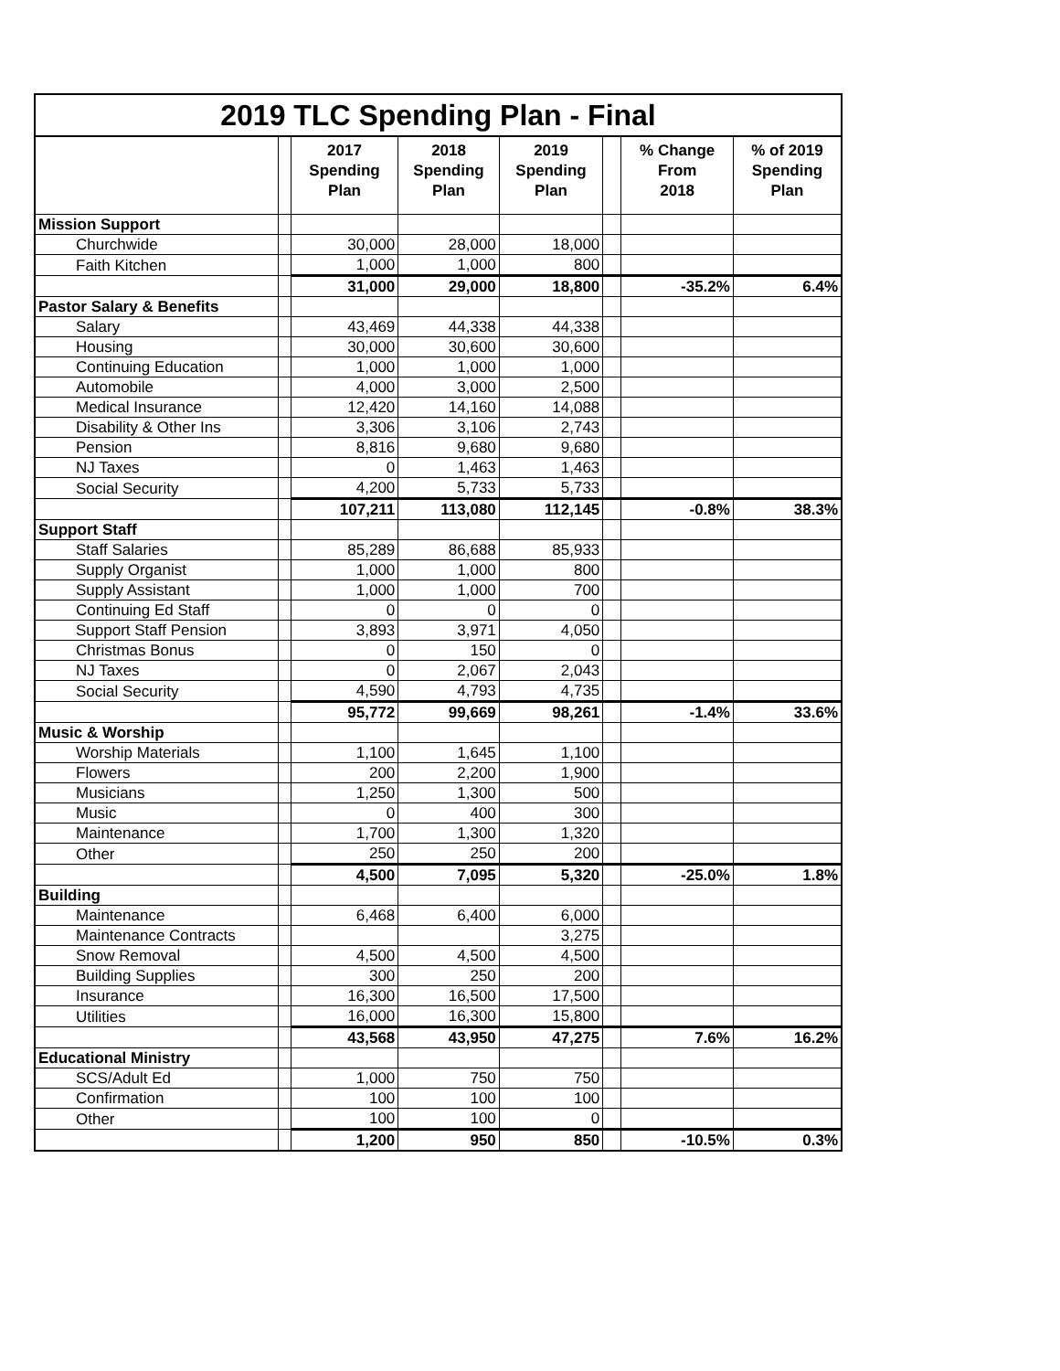2019 TLC Spending Plan - Final
| | | 2017 Spending Plan | 2018 Spending Plan | 2019 Spending Plan | | % Change From 2018 | % of 2019 Spending Plan |
| --- | --- | --- | --- | --- | --- | --- | --- |
| Mission Support | | | | | | | |
| Churchwide | | 30,000 | 28,000 | 18,000 | | | |
| Faith Kitchen | | 1,000 | 1,000 | 800 | | | |
| | | 31,000 | 29,000 | 18,800 | | -35.2% | 6.4% |
| Pastor Salary & Benefits | | | | | | | |
| Salary | | 43,469 | 44,338 | 44,338 | | | |
| Housing | | 30,000 | 30,600 | 30,600 | | | |
| Continuing Education | | 1,000 | 1,000 | 1,000 | | | |
| Automobile | | 4,000 | 3,000 | 2,500 | | | |
| Medical Insurance | | 12,420 | 14,160 | 14,088 | | | |
| Disability & Other Ins | | 3,306 | 3,106 | 2,743 | | | |
| Pension | | 8,816 | 9,680 | 9,680 | | | |
| NJ Taxes | | 0 | 1,463 | 1,463 | | | |
| Social Security | | 4,200 | 5,733 | 5,733 | | | |
| | | 107,211 | 113,080 | 112,145 | | -0.8% | 38.3% |
| Support Staff | | | | | | | |
| Staff Salaries | | 85,289 | 86,688 | 85,933 | | | |
| Supply Organist | | 1,000 | 1,000 | 800 | | | |
| Supply Assistant | | 1,000 | 1,000 | 700 | | | |
| Continuing Ed Staff | | 0 | 0 | 0 | | | |
| Support Staff Pension | | 3,893 | 3,971 | 4,050 | | | |
| Christmas Bonus | | 0 | 150 | 0 | | | |
| NJ Taxes | | 0 | 2,067 | 2,043 | | | |
| Social Security | | 4,590 | 4,793 | 4,735 | | | |
| | | 95,772 | 99,669 | 98,261 | | -1.4% | 33.6% |
| Music & Worship | | | | | | | |
| Worship Materials | | 1,100 | 1,645 | 1,100 | | | |
| Flowers | | 200 | 2,200 | 1,900 | | | |
| Musicians | | 1,250 | 1,300 | 500 | | | |
| Music | | 0 | 400 | 300 | | | |
| Maintenance | | 1,700 | 1,300 | 1,320 | | | |
| Other | | 250 | 250 | 200 | | | |
| | | 4,500 | 7,095 | 5,320 | | -25.0% | 1.8% |
| Building | | | | | | | |
| Maintenance | | 6,468 | 6,400 | 6,000 | | | |
| Maintenance Contracts | | | | 3,275 | | | |
| Snow Removal | | 4,500 | 4,500 | 4,500 | | | |
| Building Supplies | | 300 | 250 | 200 | | | |
| Insurance | | 16,300 | 16,500 | 17,500 | | | |
| Utilities | | 16,000 | 16,300 | 15,800 | | | |
| | | 43,568 | 43,950 | 47,275 | | 7.6% | 16.2% |
| Educational Ministry | | | | | | | |
| SCS/Adult Ed | | 1,000 | 750 | 750 | | | |
| Confirmation | | 100 | 100 | 100 | | | |
| Other | | 100 | 100 | 0 | | | |
| | | 1,200 | 950 | 850 | | -10.5% | 0.3% |